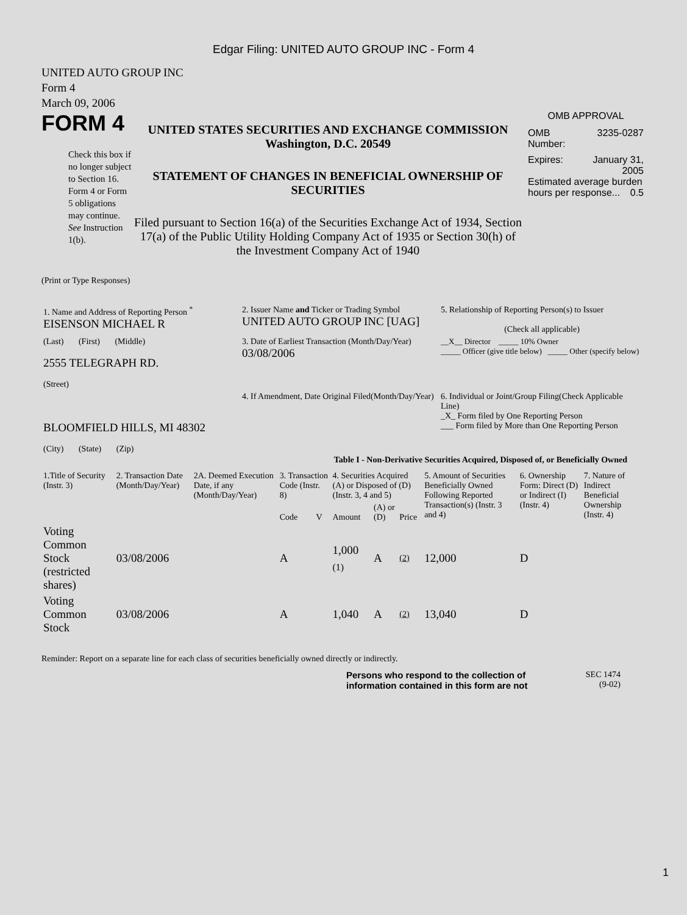Edgar Filing: UNITED AUTO GROUP INC - Form 4
UNITED AUTO GROUP INC
Form 4
March 09, 2006
FORM 4
Check this box if no longer subject to Section 16. Form 4 or Form 5 obligations may continue. See Instruction 1(b).
UNITED STATES SECURITIES AND EXCHANGE COMMISSION
Washington, D.C. 20549
STATEMENT OF CHANGES IN BENEFICIAL OWNERSHIP OF SECURITIES
Filed pursuant to Section 16(a) of the Securities Exchange Act of 1934, Section 17(a) of the Public Utility Holding Company Act of 1935 or Section 30(h) of the Investment Company Act of 1940
OMB APPROVAL
OMB
Number: 3235-0287
Expires: January 31,
2005
Estimated average burden hours per response... 0.5
(Print or Type Responses)
| 1. Name and Address of Reporting Person <sup>*</sup> EISENSON MICHAEL R | 2. Issuer Name and Ticker or Trading Symbol UNITED AUTO GROUP INC [UAG] | 5. Relationship of Reporting Person(s) to Issuer (Check all applicable) |
| (Last) (First) (Middle) 2555 TELEGRAPH RD. (Street) | 3. Date of Earliest Transaction (Month/Day/Year) 03/08/2006 | __X__ Director _____ 10% Owner _____ Officer (give title below) _____ Other (specify below) |
| BLOOMFIELD HILLS, MI 48302 (City) (State) (Zip) | 4. If Amendment, Date Original Filed(Month/Day/Year) | 6. Individual or Joint/Group Filing(Check Applicable Line) _X_ Form filed by One Reporting Person ___ Form filed by More than One Reporting Person |
Table I - Non-Derivative Securities Acquired, Disposed of, or Beneficially Owned
| 1.Title of Security (Instr. 3) | 2. Transaction Date (Month/Day/Year) | 2A. Deemed Execution Date, if any (Month/Day/Year) | 3. Transaction Code (Instr. 8) | | 4. Securities Acquired (A) or Disposed of (D) (Instr. 3, 4 and 5) | | | 5. Amount of Securities Beneficially Owned Following Reported Transaction(s) (Instr. 3 and 4) | 6. Ownership Form: Direct (D) or Indirect (I) (Instr. 4) | 7. Nature of Indirect Beneficial Ownership (Instr. 4) |
| --- | --- | --- | --- | --- | --- | --- | --- | --- | --- | --- |
| | | | Code | V | Amount | (A) or (D) | Price | | | |
| Voting Common Stock (restricted shares) | 03/08/2006 | | A | | 1,000 <sub>(1)</sub> | A | (2) | 12,000 | D | |
| Voting Common Stock | 03/08/2006 | | A | | 1,040 | A | (2) | 13,040 | D | |
Reminder: Report on a separate line for each class of securities beneficially owned directly or indirectly.
Persons who respond to the collection of information contained in this form are not
SEC 1474
(9-02)
1